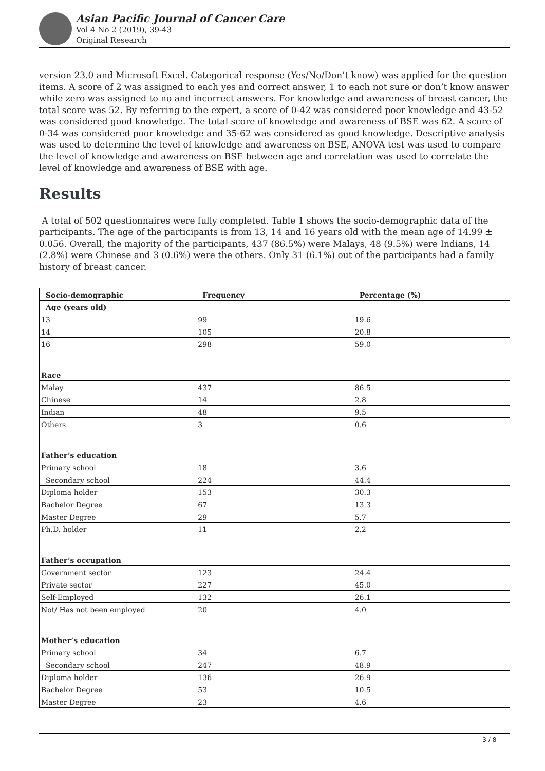Asian Pacific Journal of Cancer Care
Vol 4 No 2 (2019), 39-43
Original Research
version 23.0 and Microsoft Excel. Categorical response (Yes/No/Don’t know) was applied for the question items. A score of 2 was assigned to each yes and correct answer, 1 to each not sure or don’t know answer while zero was assigned to no and incorrect answers. For knowledge and awareness of breast cancer, the total score was 52. By referring to the expert, a score of 0-42 was considered poor knowledge and 43-52 was considered good knowledge. The total score of knowledge and awareness of BSE was 62. A score of 0-34 was considered poor knowledge and 35-62 was considered as good knowledge. Descriptive analysis was used to determine the level of knowledge and awareness on BSE, ANOVA test was used to compare the level of knowledge and awareness on BSE between age and correlation was used to correlate the level of knowledge and awareness of BSE with age.
Results
A total of 502 questionnaires were fully completed. Table 1 shows the socio-demographic data of the participants. The age of the participants is from 13, 14 and 16 years old with the mean age of 14.99 ± 0.056. Overall, the majority of the participants, 437 (86.5%) were Malays, 48 (9.5%) were Indians, 14 (2.8%) were Chinese and 3 (0.6%) were the others. Only 31 (6.1%) out of the participants had a family history of breast cancer.
| Socio-demographic | Frequency | Percentage (%) |
| --- | --- | --- |
| Age (years old) | | |
| 13 | 99 | 19.6 |
| 14 | 105 | 20.8 |
| 16 | 298 | 59.0 |
| Race | | |
| Malay | 437 | 86.5 |
| Chinese | 14 | 2.8 |
| Indian | 48 | 9.5 |
| Others | 3 | 0.6 |
| Father’s education | | |
| Primary school | 18 | 3.6 |
| Secondary school | 224 | 44.4 |
| Diploma holder | 153 | 30.3 |
| Bachelor Degree | 67 | 13.3 |
| Master Degree | 29 | 5.7 |
| Ph.D. holder | 11 | 2.2 |
| Father’s occupation | | |
| Government sector | 123 | 24.4 |
| Private sector | 227 | 45.0 |
| Self-Employed | 132 | 26.1 |
| Not/ Has not been employed | 20 | 4.0 |
| Mother’s education | | |
| Primary school | 34 | 6.7 |
| Secondary school | 247 | 48.9 |
| Diploma holder | 136 | 26.9 |
| Bachelor Degree | 53 | 10.5 |
| Master Degree | 23 | 4.6 |
3 / 8